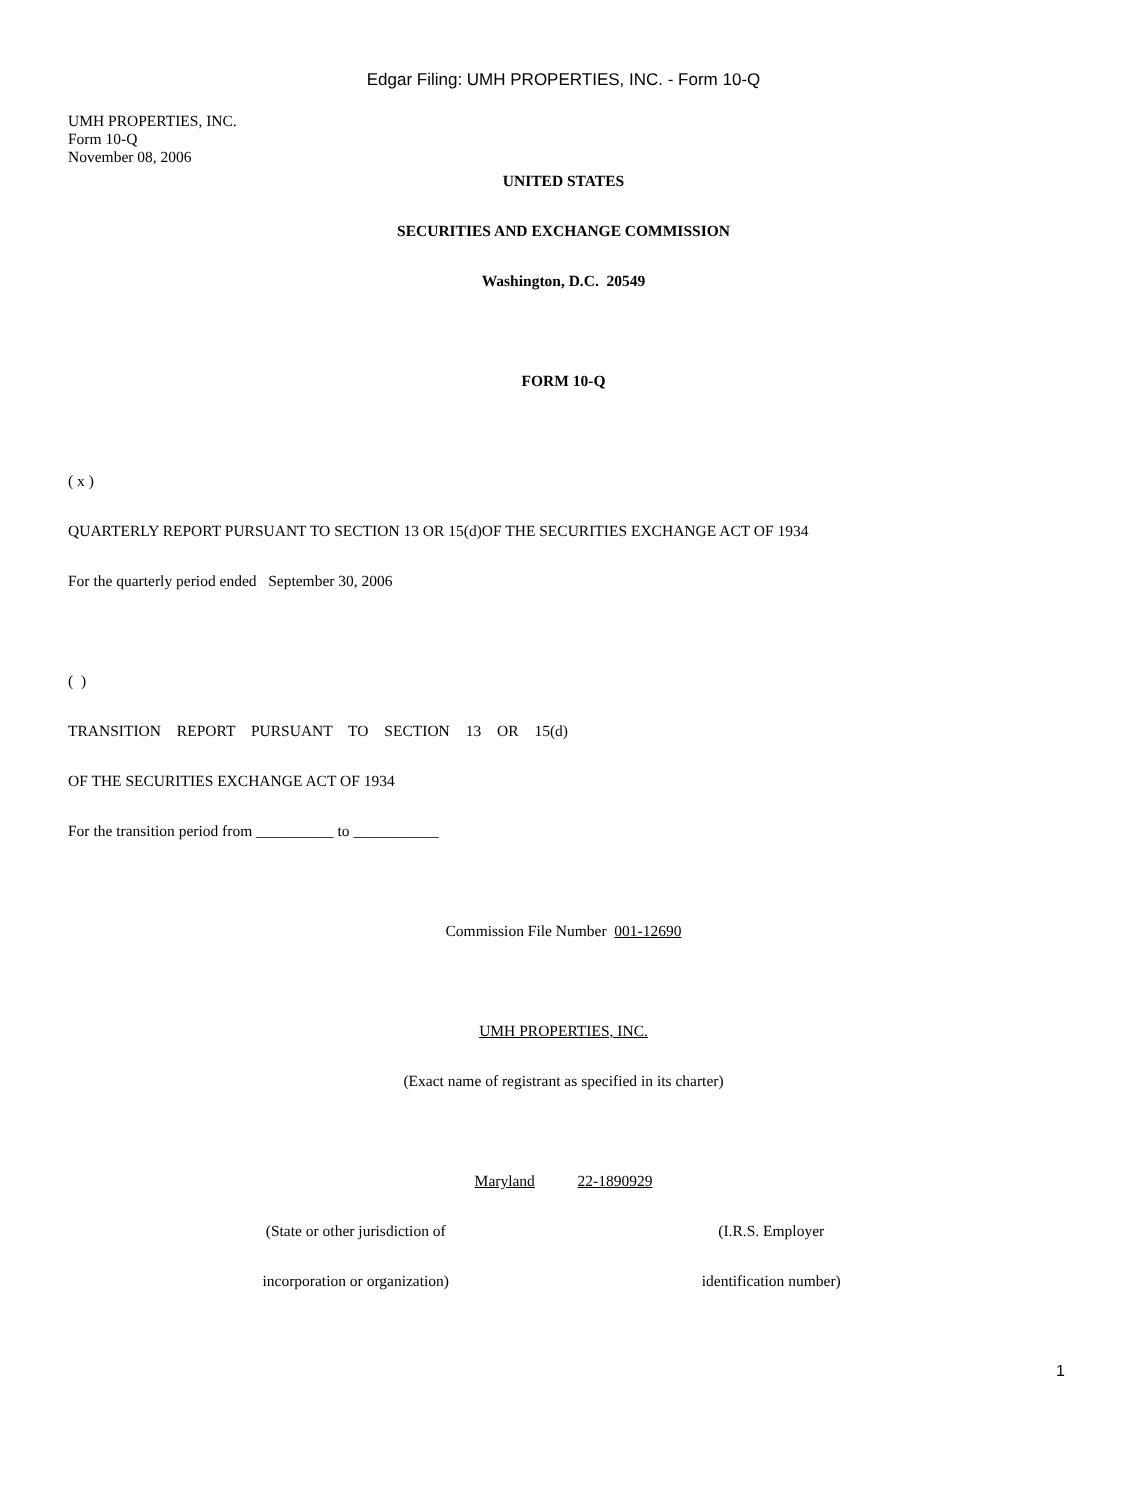Edgar Filing: UMH PROPERTIES, INC. - Form 10-Q
UMH PROPERTIES, INC.
Form 10-Q
November 08, 2006
UNITED STATES
SECURITIES AND EXCHANGE COMMISSION
Washington, D.C. 20549
FORM 10-Q
( x )
QUARTERLY REPORT PURSUANT TO SECTION 13 OR 15(d)OF THE SECURITIES EXCHANGE ACT OF 1934
For the quarterly period ended September 30, 2006
( )
TRANSITION REPORT PURSUANT TO SECTION 13 OR 15(d)
OF THE SECURITIES EXCHANGE ACT OF 1934
For the transition period from __________ to ___________
Commission File Number 001-12690
UMH PROPERTIES, INC.
(Exact name of registrant as specified in its charter)
Maryland 22-1890929
(State or other jurisdiction of
(I.R.S. Employer
incorporation or organization) identification number)
1